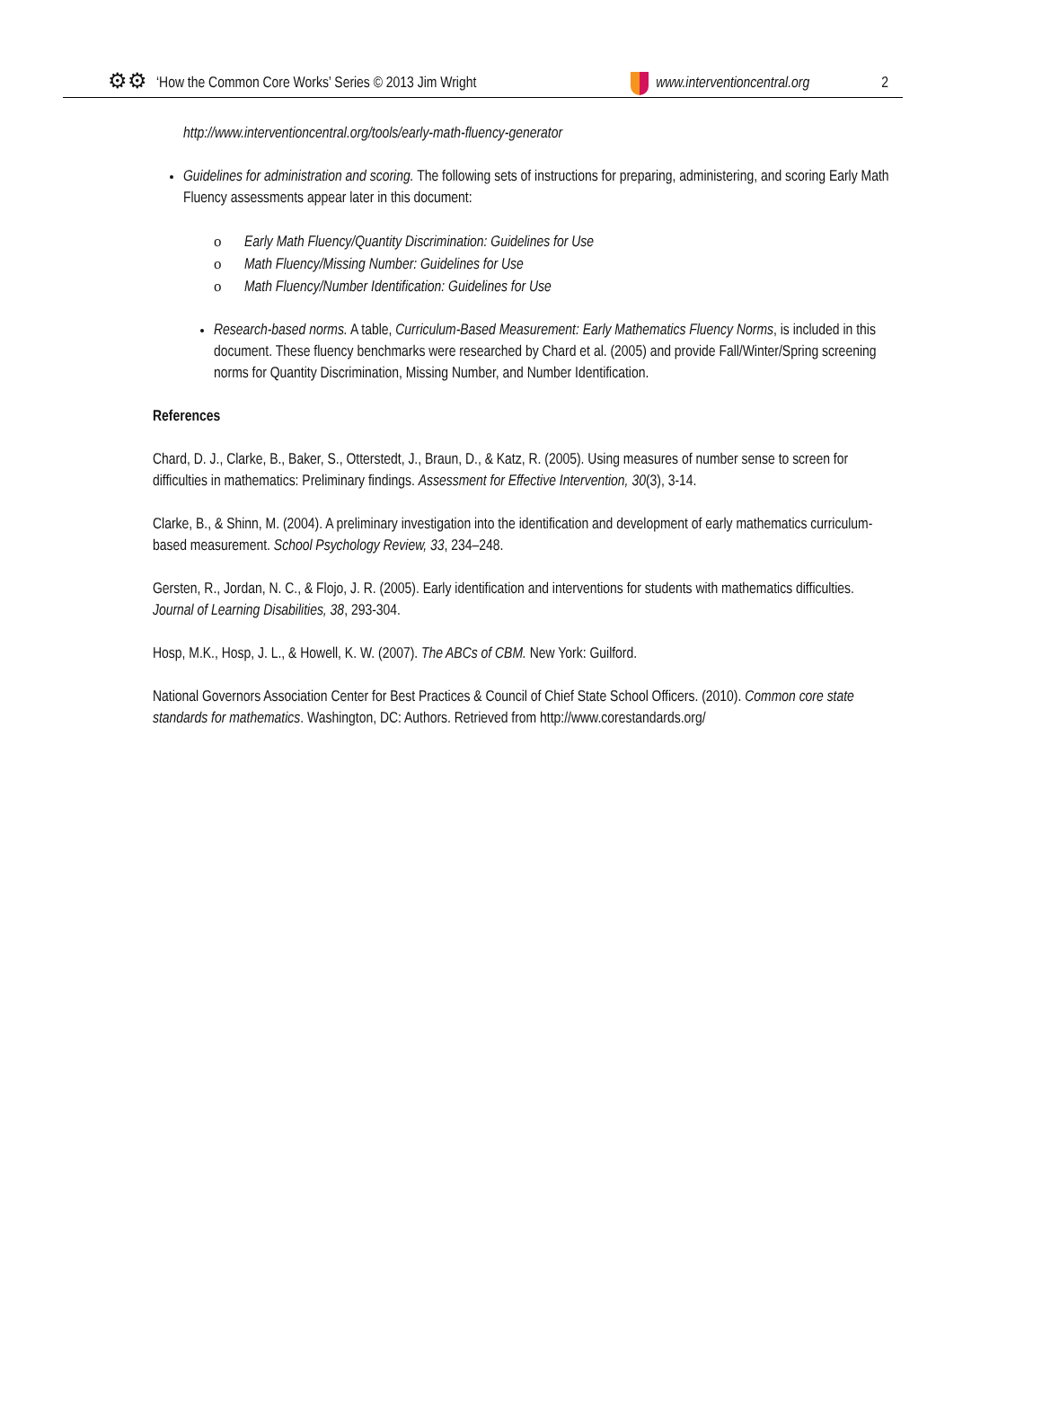⚙⚙ ‘How the Common Core Works’ Series © 2013 Jim Wright www.interventioncentral.org 2
http://www.interventioncentral.org/tools/early-math-fluency-generator
Guidelines for administration and scoring. The following sets of instructions for preparing, administering, and scoring Early Math Fluency assessments appear later in this document:
o Early Math Fluency/Quantity Discrimination: Guidelines for Use
o Math Fluency/Missing Number: Guidelines for Use
o Math Fluency/Number Identification: Guidelines for Use
Research-based norms. A table, Curriculum-Based Measurement: Early Mathematics Fluency Norms, is included in this document. These fluency benchmarks were researched by Chard et al. (2005) and provide Fall/Winter/Spring screening norms for Quantity Discrimination, Missing Number, and Number Identification.
References
Chard, D. J., Clarke, B., Baker, S., Otterstedt, J., Braun, D., & Katz, R. (2005). Using measures of number sense to screen for difficulties in mathematics: Preliminary findings. Assessment for Effective Intervention, 30(3), 3-14.
Clarke, B., & Shinn, M. (2004). A preliminary investigation into the identification and development of early mathematics curriculum-based measurement. School Psychology Review, 33, 234–248.
Gersten, R., Jordan, N. C., & Flojo, J. R. (2005). Early identification and interventions for students with mathematics difficulties. Journal of Learning Disabilities, 38, 293-304.
Hosp, M.K., Hosp, J. L., & Howell, K. W. (2007). The ABCs of CBM. New York: Guilford.
National Governors Association Center for Best Practices & Council of Chief State School Officers. (2010). Common core state standards for mathematics. Washington, DC: Authors. Retrieved from http://www.corestandards.org/